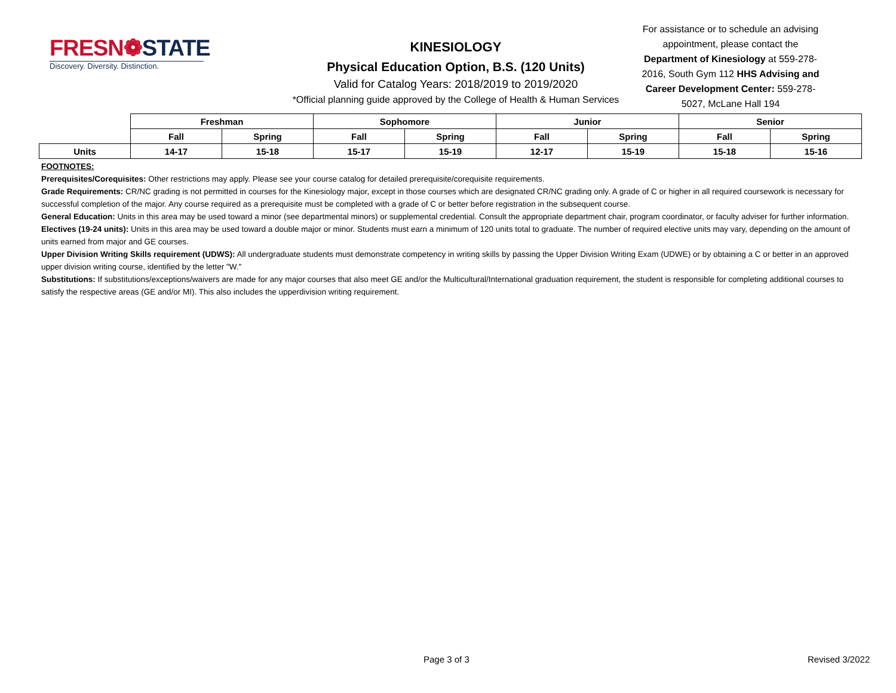FRESN❁STATE
Discovery. Diversity. Distinction.
KINESIOLOGY
Physical Education Option, B.S. (120 Units)
Valid for Catalog Years: 2018/2019 to 2019/2020
*Official planning guide approved by the College of Health & Human Services
For assistance or to schedule an advising appointment, please contact the Department of Kinesiology at 559-278-2016, South Gym 112 HHS Advising and Career Development Center: 559-278-5027, McLane Hall 194
| | Freshman | | Sophomore | | Junior | | Senior | |
| | Fall | Spring | Fall | Spring | Fall | Spring | Fall | Spring |
| Units | 14-17 | 15-18 | 15-17 | 15-19 | 12-17 | 15-19 | 15-18 | 15-16 |
FOOTNOTES:
Prerequisites/Corequisites: Other restrictions may apply. Please see your course catalog for detailed prerequisite/corequisite requirements.
Grade Requirements: CR/NC grading is not permitted in courses for the Kinesiology major, except in those courses which are designated CR/NC grading only. A grade of C or higher in all required coursework is necessary for successful completion of the major. Any course required as a prerequisite must be completed with a grade of C or better before registration in the subsequent course.
General Education: Units in this area may be used toward a minor (see departmental minors) or supplemental credential. Consult the appropriate department chair, program coordinator, or faculty adviser for further information.
Electives (19-24 units): Units in this area may be used toward a double major or minor. Students must earn a minimum of 120 units total to graduate. The number of required elective units may vary, depending on the amount of units earned from major and GE courses.
Upper Division Writing Skills requirement (UDWS): All undergraduate students must demonstrate competency in writing skills by passing the Upper Division Writing Exam (UDWE) or by obtaining a C or better in an approved upper division writing course, identified by the letter "W."
Substitutions: If substitutions/exceptions/waivers are made for any major courses that also meet GE and/or the Multicultural/International graduation requirement, the student is responsible for completing additional courses to satisfy the respective areas (GE and/or MI). This also includes the upperdivision writing requirement.
Page 3 of 3 Revised 3/2022